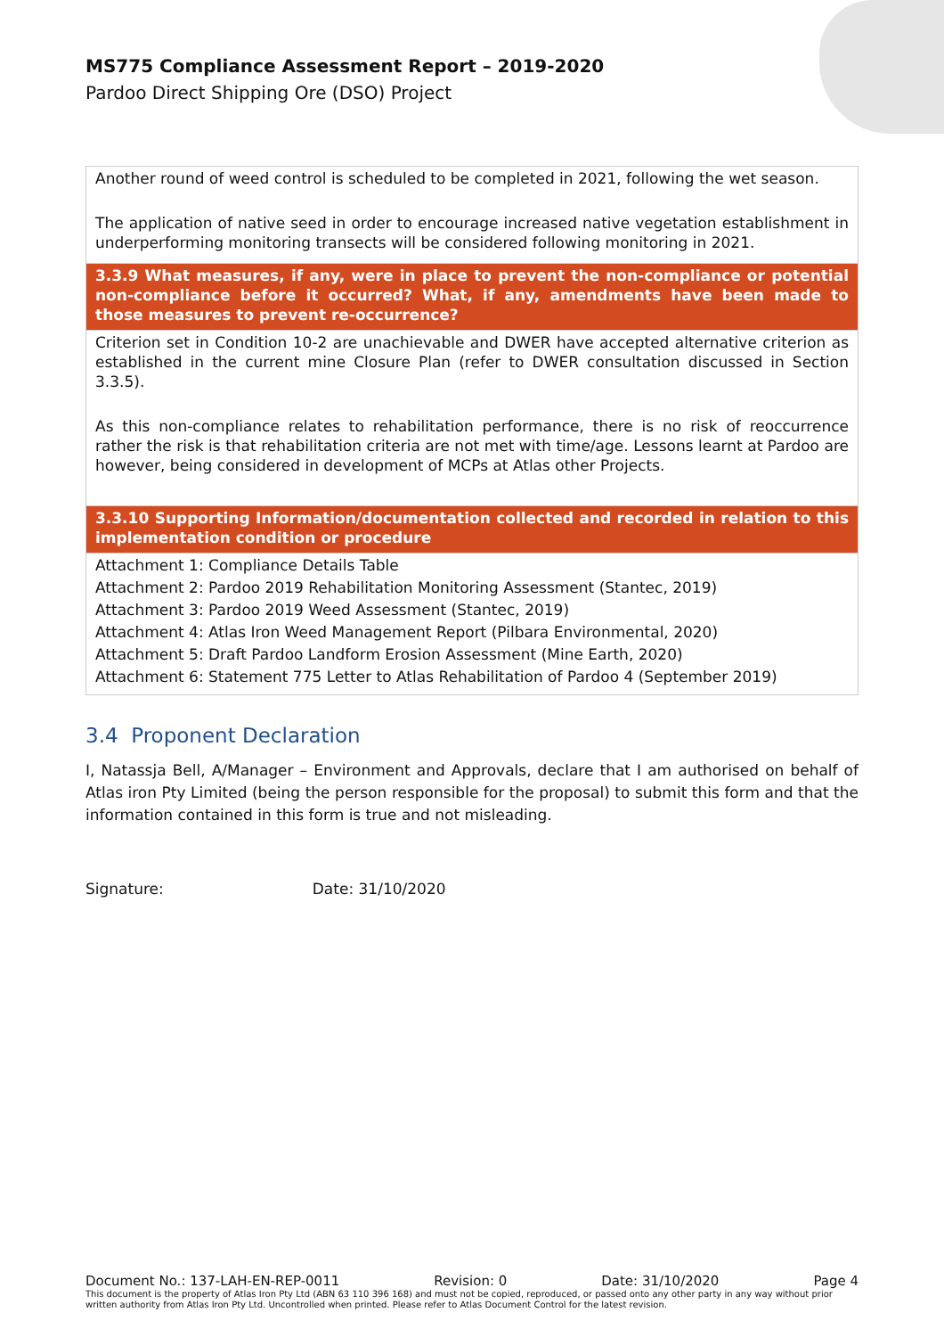MS775 Compliance Assessment Report – 2019-2020
Pardoo Direct Shipping Ore (DSO) Project
| Another round of weed control is scheduled to be completed in 2021, following the wet season. The application of native seed in order to encourage increased native vegetation establishment in underperforming monitoring transects will be considered following monitoring in 2021. |
| 3.3.9 What measures, if any, were in place to prevent the non-compliance or potential non-compliance before it occurred? What, if any, amendments have been made to those measures to prevent re-occurrence? |
| Criterion set in Condition 10-2 are unachievable and DWER have accepted alternative criterion as established in the current mine Closure Plan (refer to DWER consultation discussed in Section 3.3.5). As this non-compliance relates to rehabilitation performance, there is no risk of reoccurrence rather the risk is that rehabilitation criteria are not met with time/age. Lessons learnt at Pardoo are however, being considered in development of MCPs at Atlas other Projects. |
| 3.3.10 Supporting Information/documentation collected and recorded in relation to this implementation condition or procedure |
| Attachment 1: Compliance Details Table Attachment 2: Pardoo 2019 Rehabilitation Monitoring Assessment (Stantec, 2019) Attachment 3: Pardoo 2019 Weed Assessment (Stantec, 2019) Attachment 4: Atlas Iron Weed Management Report (Pilbara Environmental, 2020) Attachment 5: Draft Pardoo Landform Erosion Assessment (Mine Earth, 2020) Attachment 6: Statement 775 Letter to Atlas Rehabilitation of Pardoo 4 (September 2019) |
3.4 Proponent Declaration
I, Natassja Bell, A/Manager – Environment and Approvals, declare that I am authorised on behalf of Atlas iron Pty Limited (being the person responsible for the proposal) to submit this form and that the information contained in this form is true and not misleading.
Signature: Date: 31/10/2020
Document No.: 137-LAH-EN-REP-0011 Revision: 0 Date: 31/10/2020 Page 4
This document is the property of Atlas Iron Pty Ltd (ABN 63 110 396 168) and must not be copied, reproduced, or passed onto any other party in any way without prior written authority from Atlas Iron Pty Ltd. Uncontrolled when printed. Please refer to Atlas Document Control for the latest revision.